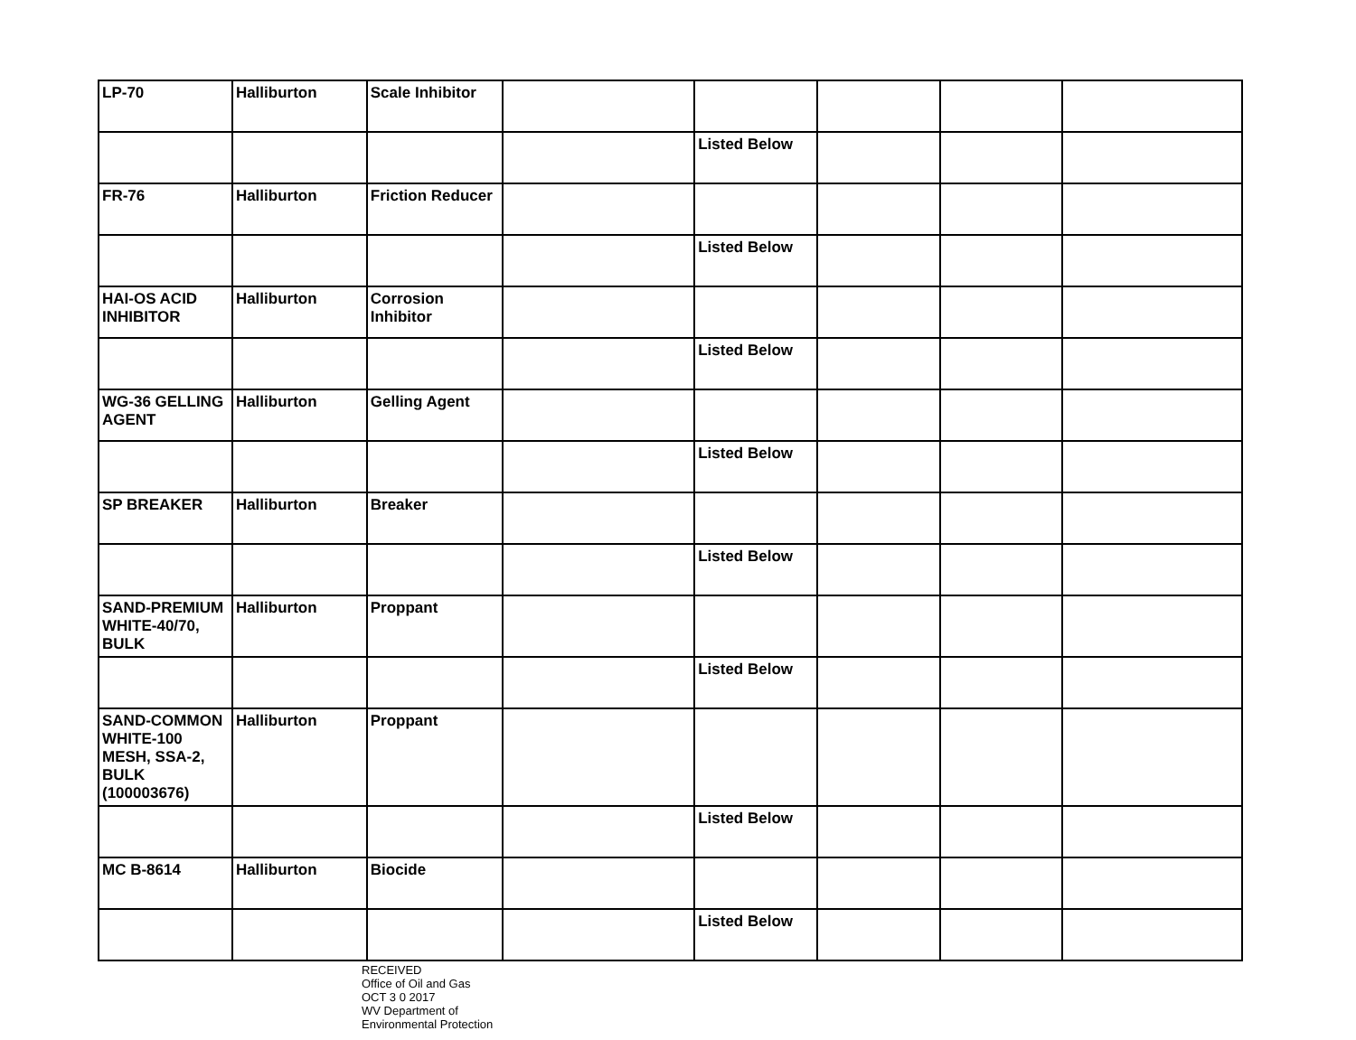| LP-70 | Halliburton | Scale Inhibitor | | | | | |
| | | | | Listed Below | | | |
| FR-76 | Halliburton | Friction Reducer | | | | | |
| | | | | Listed Below | | | |
| HAI-OS ACID INHIBITOR | Halliburton | Corrosion Inhibitor | | | | | |
| | | | | Listed Below | | | |
| WG-36 GELLING AGENT | Halliburton | Gelling Agent | | | | | |
| | | | | Listed Below | | | |
| SP BREAKER | Halliburton | Breaker | | | | | |
| | | | | Listed Below | | | |
| SAND-PREMIUM WHITE-40/70, BULK | Halliburton | Proppant | | | | | |
| | | | | Listed Below | | | |
| SAND-COMMON WHITE-100 MESH, SSA-2, BULK (100003676) | Halliburton | Proppant | | | | | |
| | | | | Listed Below | | | |
| MC B-8614 | Halliburton | Biocide | | | | | |
| | | | | Listed Below | | | |
RECEIVED
Office of Oil and Gas
OCT 3 0 2017
WV Department of
Environmental Protection